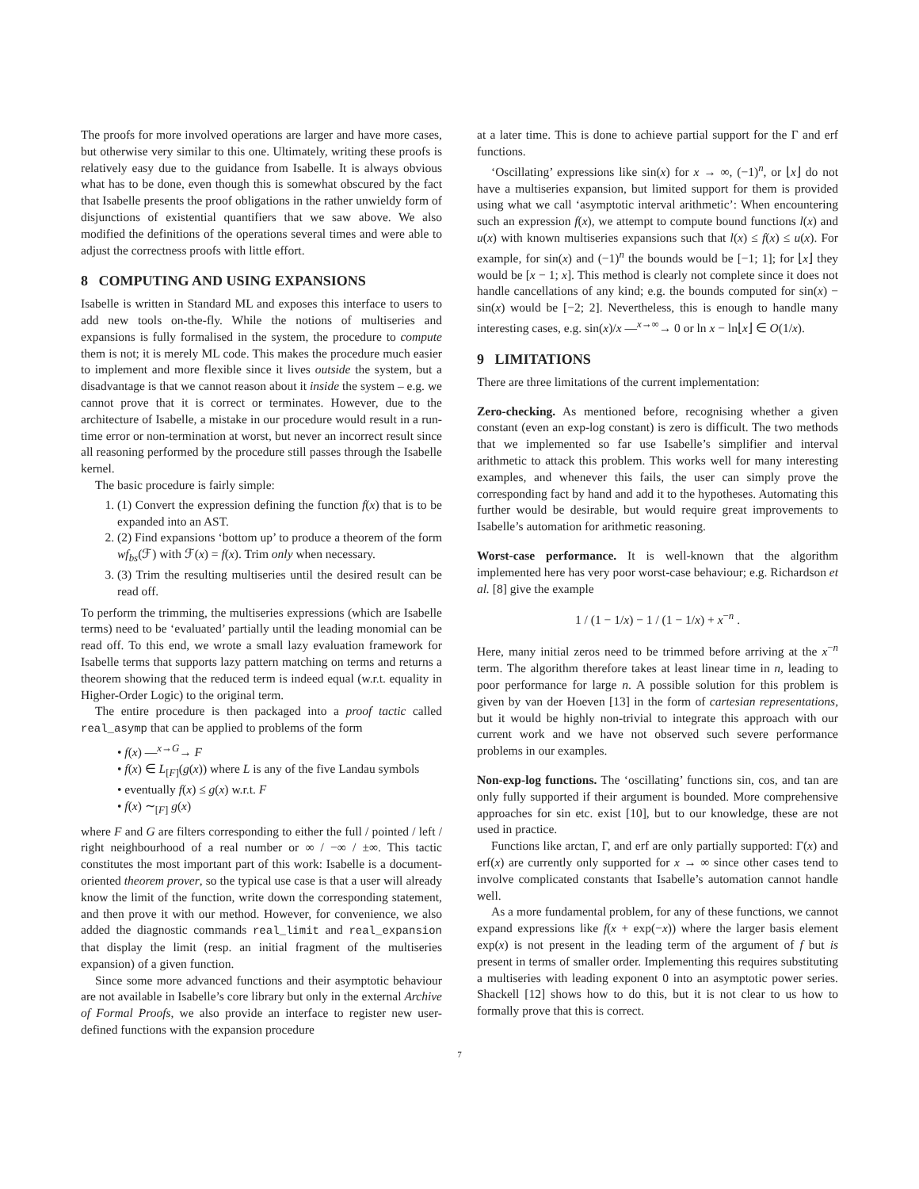The proofs for more involved operations are larger and have more cases, but otherwise very similar to this one. Ultimately, writing these proofs is relatively easy due to the guidance from Isabelle. It is always obvious what has to be done, even though this is somewhat obscured by the fact that Isabelle presents the proof obligations in the rather unwieldy form of disjunctions of existential quantifiers that we saw above. We also modified the definitions of the operations several times and were able to adjust the correctness proofs with little effort.
8 COMPUTING AND USING EXPANSIONS
Isabelle is written in Standard ML and exposes this interface to users to add new tools on-the-fly. While the notions of multiseries and expansions is fully formalised in the system, the procedure to compute them is not; it is merely ML code. This makes the procedure much easier to implement and more flexible since it lives outside the system, but a disadvantage is that we cannot reason about it inside the system – e.g. we cannot prove that it is correct or terminates. However, due to the architecture of Isabelle, a mistake in our procedure would result in a run-time error or non-termination at worst, but never an incorrect result since all reasoning performed by the procedure still passes through the Isabelle kernel.
The basic procedure is fairly simple:
1. (1) Convert the expression defining the function f(x) that is to be expanded into an AST.
2. (2) Find expansions ‘bottom up’ to produce a theorem of the form wf<sub>bs</sub>(ℱ) with ℱ(x) = f(x). Trim only when necessary.
3. (3) Trim the resulting multiseries until the desired result can be read off.
To perform the trimming, the multiseries expressions (which are Isabelle terms) need to be ‘evaluated’ partially until the leading monomial can be read off. To this end, we wrote a small lazy evaluation framework for Isabelle terms that supports lazy pattern matching on terms and returns a theorem showing that the reduced term is indeed equal (w.r.t. equality in Higher-Order Logic) to the original term.
The entire procedure is then packaged into a proof tactic called real_asymp that can be applied to problems of the form
• f(x) —<sup>x→G</sup>→ F
• f(x) ∈ L<sub>[F]</sub>(g(x)) where L is any of the five Landau symbols
• eventually f(x) ≤ g(x) w.r.t. F
• f(x) ∼<sub>[F]</sub> g(x)
where F and G are filters corresponding to either the full / pointed / left / right neighbourhood of a real number or ∞ / −∞ / ±∞. This tactic constitutes the most important part of this work: Isabelle is a document-oriented theorem prover, so the typical use case is that a user will already know the limit of the function, write down the corresponding statement, and then prove it with our method. However, for convenience, we also added the diagnostic commands real_limit and real_expansion that display the limit (resp. an initial fragment of the multiseries expansion) of a given function.
Since some more advanced functions and their asymptotic behaviour are not available in Isabelle’s core library but only in the external Archive of Formal Proofs, we also provide an interface to register new user-defined functions with the expansion procedure
at a later time. This is done to achieve partial support for the Γ and erf functions.
‘Oscillating’ expressions like sin(x) for x → ∞, (−1)<sup>n</sup>, or ⌊x⌋ do not have a multiseries expansion, but limited support for them is provided using what we call ‘asymptotic interval arithmetic’: When encountering such an expression f(x), we attempt to compute bound functions l(x) and u(x) with known multiseries expansions such that l(x) ≤ f(x) ≤ u(x). For example, for sin(x) and (−1)<sup>n</sup> the bounds would be [−1; 1]; for ⌊x⌋ they would be [x − 1; x]. This method is clearly not complete since it does not handle cancellations of any kind; e.g. the bounds computed for sin(x) − sin(x) would be [−2; 2]. Nevertheless, this is enough to handle many interesting cases, e.g. sin(x)/x —<sup>x→∞</sup>→ 0 or ln x − ln⌊x⌋ ∈ O(1/x).
9 LIMITATIONS
There are three limitations of the current implementation:
Zero-checking. As mentioned before, recognising whether a given constant (even an exp-log constant) is zero is difficult. The two methods that we implemented so far use Isabelle’s simplifier and interval arithmetic to attack this problem. This works well for many interesting examples, and whenever this fails, the user can simply prove the corresponding fact by hand and add it to the hypotheses. Automating this further would be desirable, but would require great improvements to Isabelle’s automation for arithmetic reasoning.
Worst-case performance. It is well-known that the algorithm implemented here has very poor worst-case behaviour; e.g. Richardson et al. [8] give the example
1 / (1 − 1/x) − 1 / (1 − 1/x) + x<sup>−n</sup> .
Here, many initial zeros need to be trimmed before arriving at the x<sup>−n</sup> term. The algorithm therefore takes at least linear time in n, leading to poor performance for large n. A possible solution for this problem is given by van der Hoeven [13] in the form of cartesian representations, but it would be highly non-trivial to integrate this approach with our current work and we have not observed such severe performance problems in our examples.
Non-exp-log functions. The ‘oscillating’ functions sin, cos, and tan are only fully supported if their argument is bounded. More comprehensive approaches for sin etc. exist [10], but to our knowledge, these are not used in practice.
Functions like arctan, Γ, and erf are only partially supported: Γ(x) and erf(x) are currently only supported for x → ∞ since other cases tend to involve complicated constants that Isabelle’s automation cannot handle well.
As a more fundamental problem, for any of these functions, we cannot expand expressions like f(x + exp(−x)) where the larger basis element exp(x) is not present in the leading term of the argument of f but is present in terms of smaller order. Implementing this requires substituting a multiseries with leading exponent 0 into an asymptotic power series. Shackell [12] shows how to do this, but it is not clear to us how to formally prove that this is correct.
7